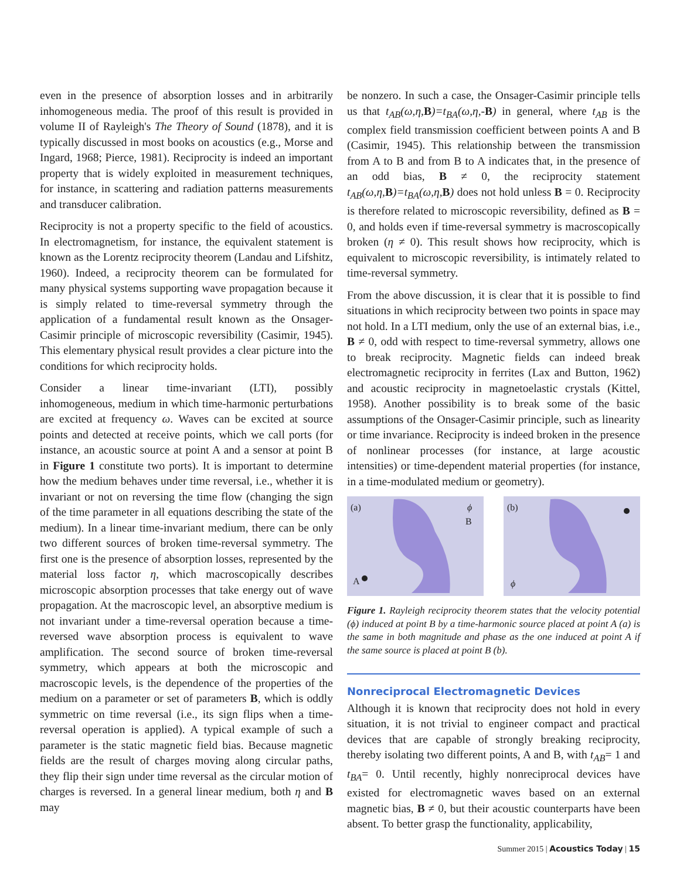even in the presence of absorption losses and in arbitrarily inhomogeneous media. The proof of this result is provided in volume II of Rayleigh's The Theory of Sound (1878), and it is typically discussed in most books on acoustics (e.g., Morse and Ingard, 1968; Pierce, 1981). Reciprocity is indeed an important property that is widely exploited in measurement techniques, for instance, in scattering and radiation patterns measurements and transducer calibration.
Reciprocity is not a property specific to the field of acoustics. In electromagnetism, for instance, the equivalent statement is known as the Lorentz reciprocity theorem (Landau and Lifshitz, 1960). Indeed, a reciprocity theorem can be formulated for many physical systems supporting wave propagation because it is simply related to time-reversal symmetry through the application of a fundamental result known as the Onsager-Casimir principle of microscopic reversibility (Casimir, 1945). This elementary physical result provides a clear picture into the conditions for which reciprocity holds.
Consider a linear time-invariant (LTI), possibly inhomogeneous, medium in which time-harmonic perturbations are excited at frequency ω. Waves can be excited at source points and detected at receive points, which we call ports (for instance, an acoustic source at point A and a sensor at point B in Figure 1 constitute two ports). It is important to determine how the medium behaves under time reversal, i.e., whether it is invariant or not on reversing the time flow (changing the sign of the time parameter in all equations describing the state of the medium). In a linear time-invariant medium, there can be only two different sources of broken time-reversal symmetry. The first one is the presence of absorption losses, represented by the material loss factor η, which macroscopically describes microscopic absorption processes that take energy out of wave propagation. At the macroscopic level, an absorptive medium is not invariant under a time-reversal operation because a time-reversed wave absorption process is equivalent to wave amplification. The second source of broken time-reversal symmetry, which appears at both the microscopic and macroscopic levels, is the dependence of the properties of the medium on a parameter or set of parameters B, which is oddly symmetric on time reversal (i.e., its sign flips when a time-reversal operation is applied). A typical example of such a parameter is the static magnetic field bias. Because magnetic fields are the result of charges moving along circular paths, they flip their sign under time reversal as the circular motion of charges is reversed. In a general linear medium, both η and B may
be nonzero. In such a case, the Onsager-Casimir principle tells us that t<sub>AB</sub>(ω,η, B)=t<sub>BA</sub>(ω,η,-B) in general, where t<sub>AB</sub> is the complex field transmission coefficient between points A and B (Casimir, 1945). This relationship between the transmission from A to B and from B to A indicates that, in the presence of an odd bias, B ≠ 0, the reciprocity statement t<sub>AB</sub>(ω,η, B)=t<sub>BA</sub>(ω,η, B) does not hold unless B = 0. Reciprocity is therefore related to microscopic reversibility, defined as B = 0, and holds even if time-reversal symmetry is macroscopically broken (η ≠ 0). This result shows how reciprocity, which is equivalent to microscopic reversibility, is intimately related to time-reversal symmetry.
From the above discussion, it is clear that it is possible to find situations in which reciprocity between two points in space may not hold. In a LTI medium, only the use of an external bias, i.e., B ≠ 0, odd with respect to time-reversal symmetry, allows one to break reciprocity. Magnetic fields can indeed break electromagnetic reciprocity in ferrites (Lax and Button, 1962) and acoustic reciprocity in magnetoelastic crystals (Kittel, 1958). Another possibility is to break some of the basic assumptions of the Onsager-Casimir principle, such as linearity or time invariance. Reciprocity is indeed broken in the presence of nonlinear processes (for instance, at large acoustic intensities) or time-dependent material properties (for instance, in a time-modulated medium or geometry).
(a) ϕ
B
A
(b)
ϕ
Figure 1. Rayleigh reciprocity theorem states that the velocity potential (ϕ) induced at point B by a time-harmonic source placed at point A (a) is the same in both magnitude and phase as the one induced at point A if the same source is placed at point B (b).
Nonreciprocal Electromagnetic Devices
Although it is known that reciprocity does not hold in every situation, it is not trivial to engineer compact and practical devices that are capable of strongly breaking reciprocity, thereby isolating two different points, A and B, with t<sub>AB</sub>= 1 and t<sub>BA</sub>= 0. Until recently, highly nonreciprocal devices have existed for electromagnetic waves based on an external magnetic bias, B ≠ 0, but their acoustic counterparts have been absent. To better grasp the functionality, applicability,
Summer 2015 | Acoustics Today | 15